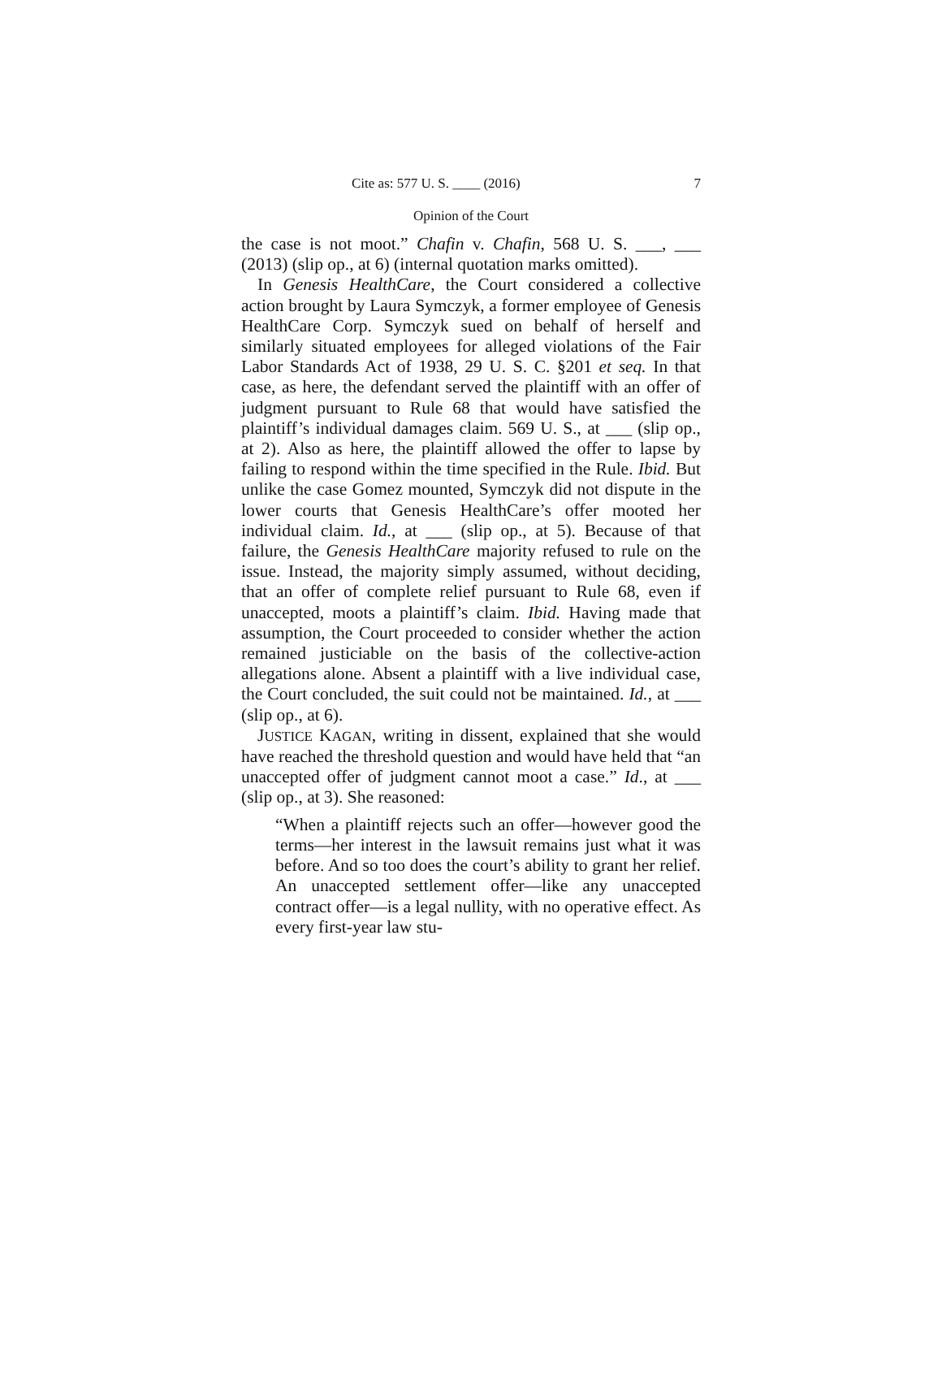Cite as: 577 U. S. ____ (2016) 7
Opinion of the Court
the case is not moot.” Chafin v. Chafin, 568 U. S. ___, ___ (2013) (slip op., at 6) (internal quotation marks omitted).
In Genesis HealthCare, the Court considered a collective action brought by Laura Symczyk, a former employee of Genesis HealthCare Corp. Symczyk sued on behalf of herself and similarly situated employees for alleged violations of the Fair Labor Standards Act of 1938, 29 U. S. C. §201 et seq. In that case, as here, the defendant served the plaintiff with an offer of judgment pursuant to Rule 68 that would have satisfied the plaintiff’s individual damages claim. 569 U. S., at ___ (slip op., at 2). Also as here, the plaintiff allowed the offer to lapse by failing to respond within the time specified in the Rule. Ibid. But unlike the case Gomez mounted, Symczyk did not dispute in the lower courts that Genesis HealthCare’s offer mooted her individual claim. Id., at ___ (slip op., at 5). Because of that failure, the Genesis HealthCare majority refused to rule on the issue. Instead, the majority simply assumed, without deciding, that an offer of complete relief pursuant to Rule 68, even if unaccepted, moots a plaintiff’s claim. Ibid. Having made that assumption, the Court proceeded to consider whether the action remained justiciable on the basis of the collective-action allegations alone. Absent a plaintiff with a live individual case, the Court concluded, the suit could not be maintained. Id., at ___ (slip op., at 6).
JUSTICE KAGAN, writing in dissent, explained that she would have reached the threshold question and would have held that “an unaccepted offer of judgment cannot moot a case.” Id., at ___ (slip op., at 3). She reasoned:
“When a plaintiff rejects such an offer—however good the terms—her interest in the lawsuit remains just what it was before. And so too does the court’s ability to grant her relief. An unaccepted settlement offer—like any unaccepted contract offer—is a legal nullity, with no operative effect. As every first-year law stu-